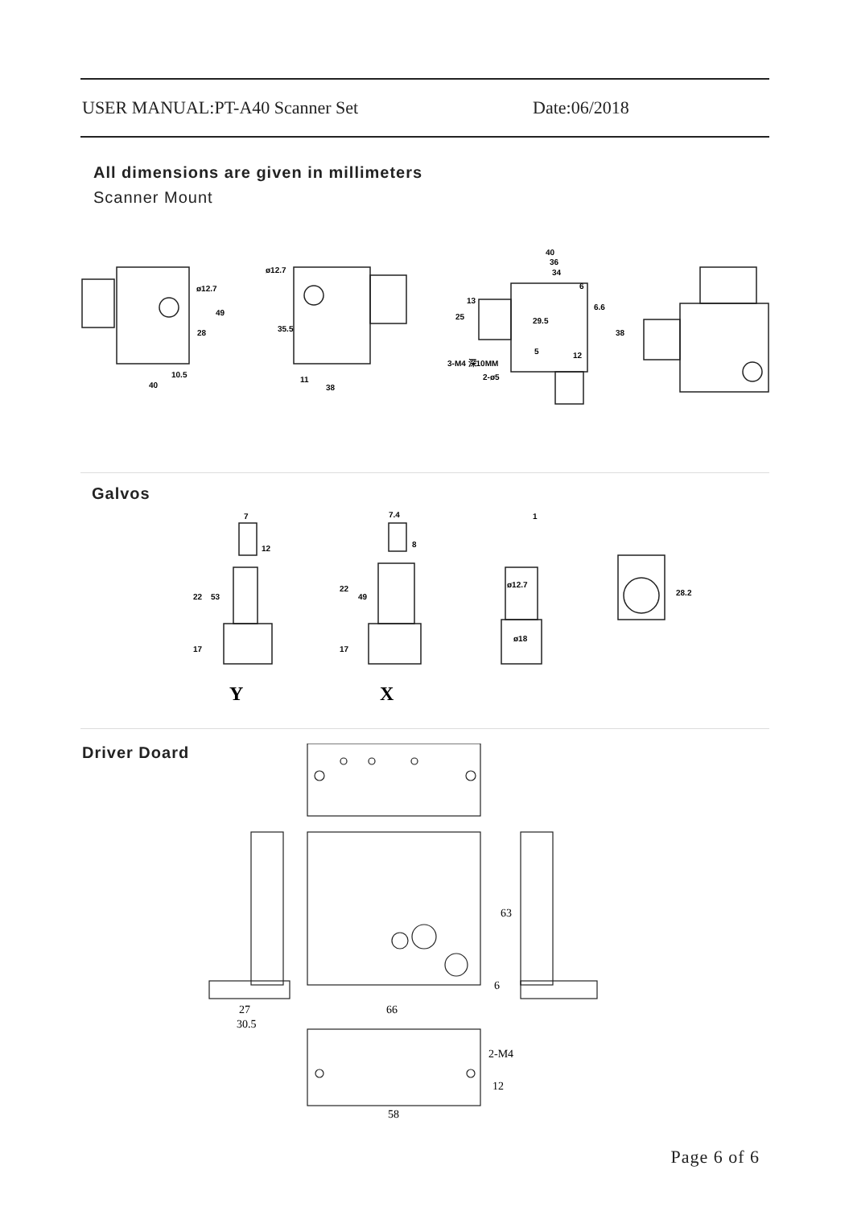USER MANUAL:PT-A40 Scanner Set Date:06/2018
All dimensions are given in millimeters
Scanner Mount
40
10.5
ø12.7
49
28
ø12.7
35.5
11
38
40
36
34
6
6.6
25
13
29.5
38
12
5
3-M4 深10MM
2-ø5
Galvos
7
12
22
53
17
7.4
8
22
49
17
1
ø12.7
ø18
28.2
Y
X
Driver Doard
27
30.5
66
63
6
2-M4
12
58
Page 6 of 6